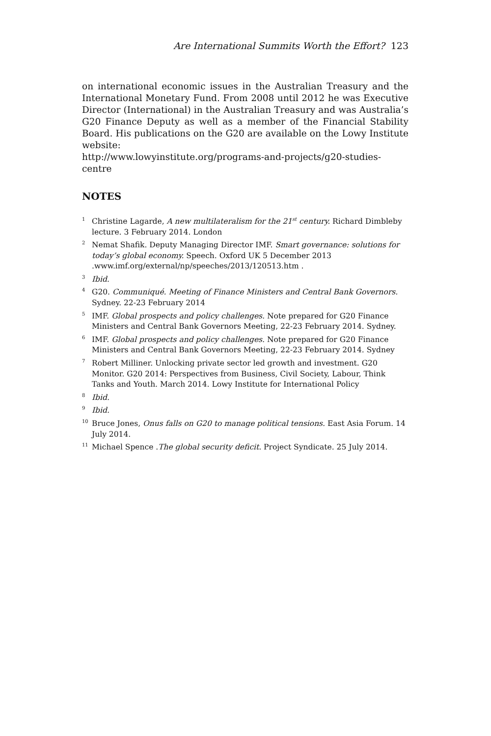Are International Summits Worth the Effort? 123
on international economic issues in the Australian Treasury and the International Monetary Fund. From 2008 until 2012 he was Executive Director (International) in the Australian Treasury and was Australia’s G20 Finance Deputy as well as a member of the Financial Stability Board. His publications on the G20 are available on the Lowy Institute website:
http://www.lowyinstitute.org/programs-and-projects/g20-studies-centre
NOTES
<sup>1</sup> Christine Lagarde, A new multilateralism for the 21<sup>st</sup> century. Richard Dimbleby lecture. 3 February 2014. London
<sup>2</sup> Nemat Shafik. Deputy Managing Director IMF. Smart governance: solutions for today’s global economy. Speech. Oxford UK 5 December 2013 .www.imf.org/external/np/speeches/2013/120513.htm .
<sup>3</sup> Ibid.
<sup>4</sup> G20. Communiqué. Meeting of Finance Ministers and Central Bank Governors. Sydney. 22-23 February 2014
<sup>5</sup> IMF. Global prospects and policy challenges. Note prepared for G20 Finance Ministers and Central Bank Governors Meeting, 22-23 February 2014. Sydney.
<sup>6</sup> IMF. Global prospects and policy challenges. Note prepared for G20 Finance Ministers and Central Bank Governors Meeting, 22-23 February 2014. Sydney
<sup>7</sup> Robert Milliner. Unlocking private sector led growth and investment. G20 Monitor. G20 2014: Perspectives from Business, Civil Society, Labour, Think Tanks and Youth. March 2014. Lowy Institute for International Policy
<sup>8</sup> Ibid.
<sup>9</sup> Ibid.
<sup>10</sup> Bruce Jones, Onus falls on G20 to manage political tensions. East Asia Forum. 14 July 2014.
<sup>11</sup> Michael Spence .The global security deficit. Project Syndicate. 25 July 2014.